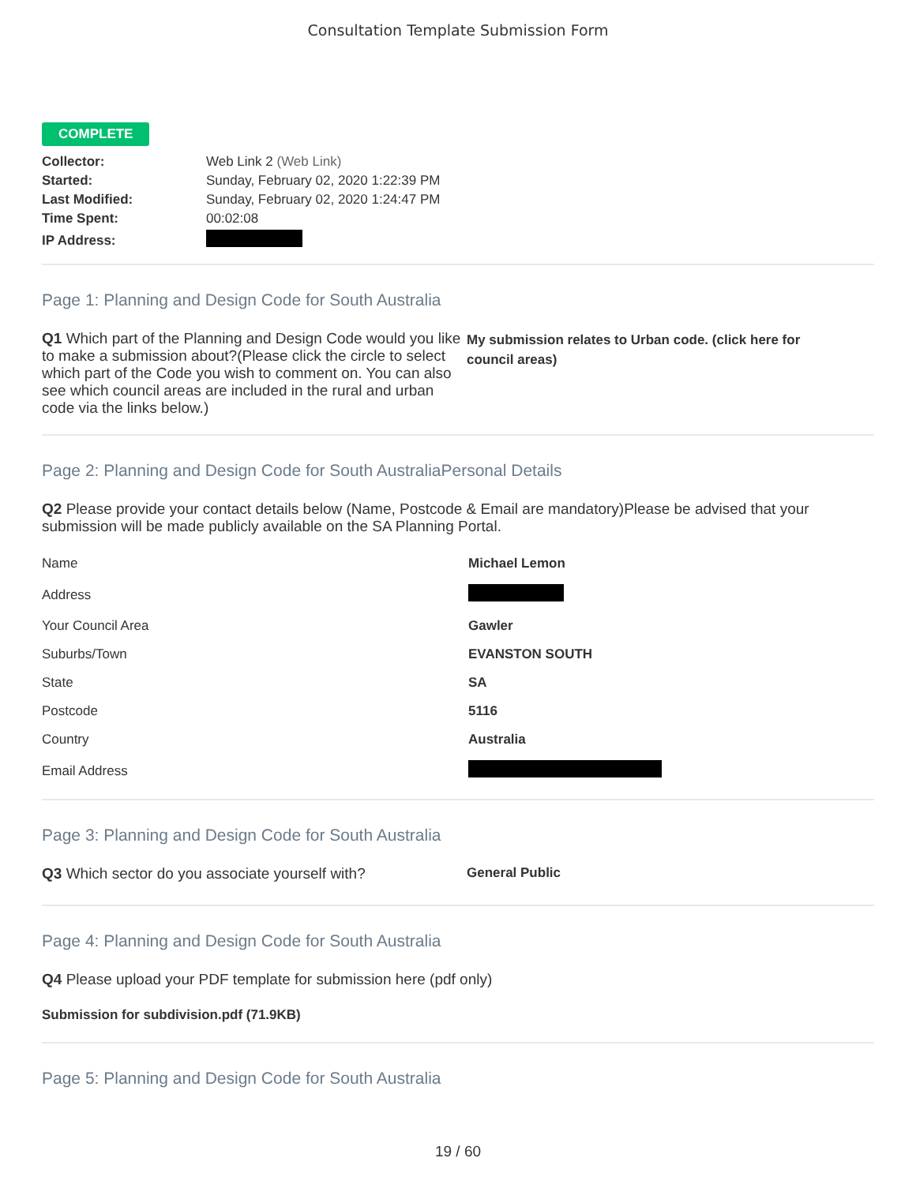Consultation Template Submission Form
COMPLETE
| Collector: | Web Link 2 (Web Link) |
| Started: | Sunday, February 02, 2020 1:22:39 PM |
| Last Modified: | Sunday, February 02, 2020 1:24:47 PM |
| Time Spent: | 00:02:08 |
| IP Address: | |
Page 1: Planning and Design Code for South Australia
Q1 Which part of the Planning and Design Code would you like to make a submission about?(Please click the circle to select which part of the Code you wish to comment on. You can also see which council areas are included in the rural and urban code via the links below.)
My submission relates to Urban code. (click here for council areas)
Page 2: Planning and Design Code for South AustraliaPersonal Details
Q2 Please provide your contact details below (Name, Postcode & Email are mandatory)Please be advised that your submission will be made publicly available on the SA Planning Portal.
| Name | Michael Lemon |
| Address | |
| Your Council Area | Gawler |
| Suburbs/Town | EVANSTON SOUTH |
| State | SA |
| Postcode | 5116 |
| Country | Australia |
| Email Address | |
Page 3: Planning and Design Code for South Australia
Q3 Which sector do you associate yourself with? General Public
Page 4: Planning and Design Code for South Australia
Q4 Please upload your PDF template for submission here (pdf only)
Submission for subdivision.pdf (71.9KB)
Page 5: Planning and Design Code for South Australia
19 / 60